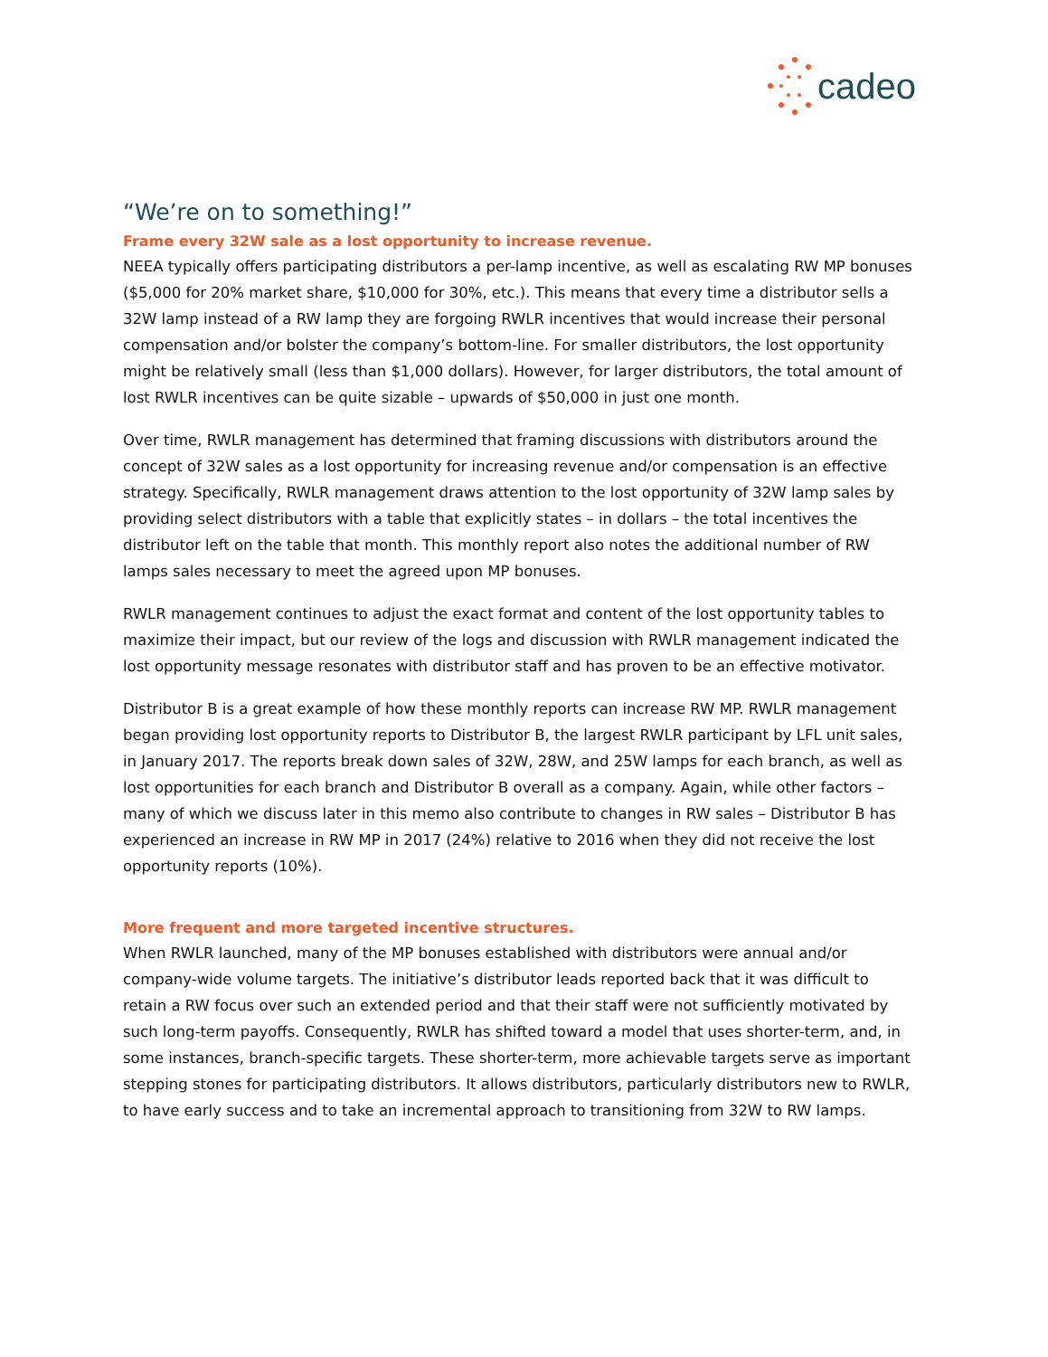cadeo
“We’re on to something!”
Frame every 32W sale as a lost opportunity to increase revenue.
NEEA typically offers participating distributors a per-lamp incentive, as well as escalating RW MP bonuses ($5,000 for 20% market share, $10,000 for 30%, etc.). This means that every time a distributor sells a 32W lamp instead of a RW lamp they are forgoing RWLR incentives that would increase their personal compensation and/or bolster the company’s bottom-line. For smaller distributors, the lost opportunity might be relatively small (less than $1,000 dollars). However, for larger distributors, the total amount of lost RWLR incentives can be quite sizable – upwards of $50,000 in just one month.
Over time, RWLR management has determined that framing discussions with distributors around the concept of 32W sales as a lost opportunity for increasing revenue and/or compensation is an effective strategy. Specifically, RWLR management draws attention to the lost opportunity of 32W lamp sales by providing select distributors with a table that explicitly states – in dollars – the total incentives the distributor left on the table that month. This monthly report also notes the additional number of RW lamps sales necessary to meet the agreed upon MP bonuses.
RWLR management continues to adjust the exact format and content of the lost opportunity tables to maximize their impact, but our review of the logs and discussion with RWLR management indicated the lost opportunity message resonates with distributor staff and has proven to be an effective motivator.
Distributor B is a great example of how these monthly reports can increase RW MP. RWLR management began providing lost opportunity reports to Distributor B, the largest RWLR participant by LFL unit sales, in January 2017. The reports break down sales of 32W, 28W, and 25W lamps for each branch, as well as lost opportunities for each branch and Distributor B overall as a company. Again, while other factors – many of which we discuss later in this memo also contribute to changes in RW sales – Distributor B has experienced an increase in RW MP in 2017 (24%) relative to 2016 when they did not receive the lost opportunity reports (10%).
More frequent and more targeted incentive structures.
When RWLR launched, many of the MP bonuses established with distributors were annual and/or company-wide volume targets. The initiative’s distributor leads reported back that it was difficult to retain a RW focus over such an extended period and that their staff were not sufficiently motivated by such long-term payoffs. Consequently, RWLR has shifted toward a model that uses shorter-term, and, in some instances, branch-specific targets. These shorter-term, more achievable targets serve as important stepping stones for participating distributors. It allows distributors, particularly distributors new to RWLR, to have early success and to take an incremental approach to transitioning from 32W to RW lamps.